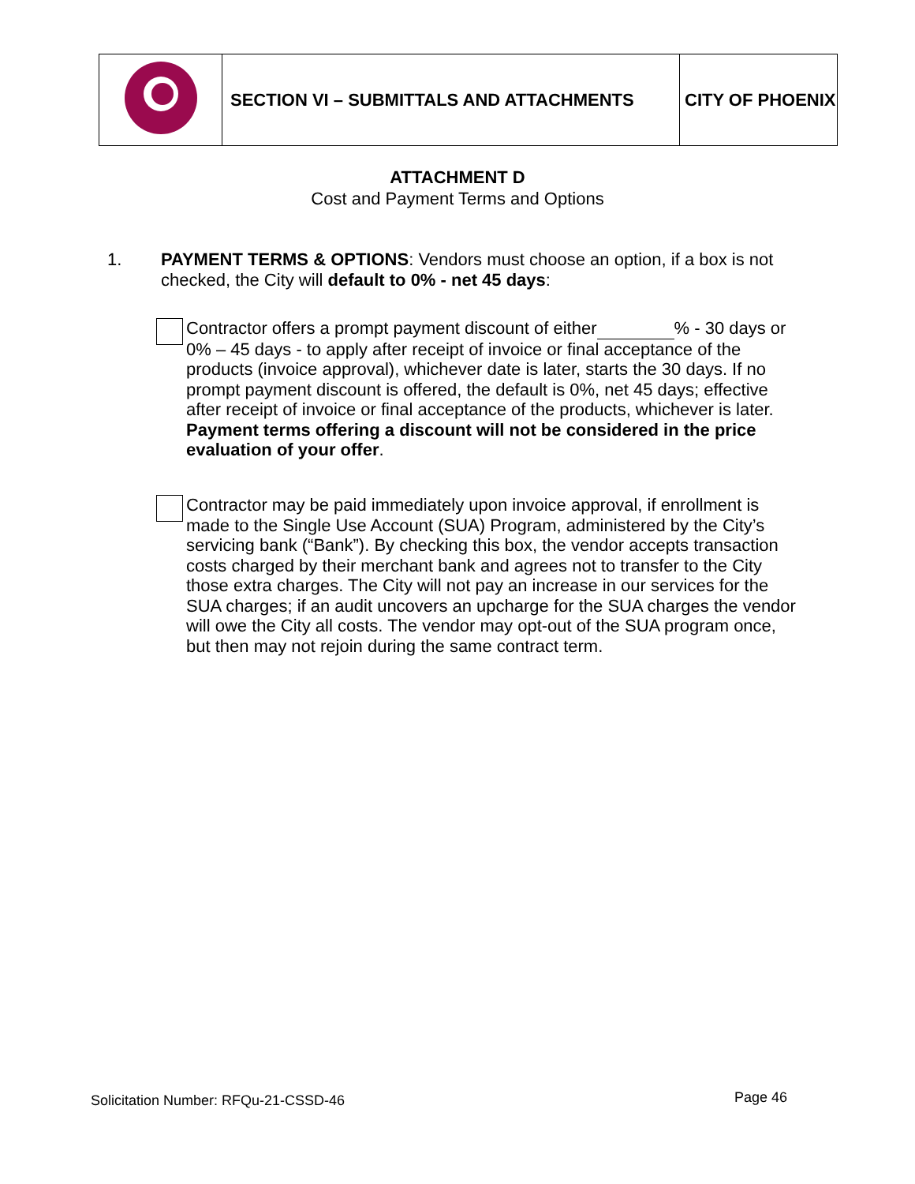| | SECTION VI – SUBMITTALS AND ATTACHMENTS | CITY OF PHOENIX |
ATTACHMENT D
Cost and Payment Terms and Options
1. PAYMENT TERMS & OPTIONS: Vendors must choose an option, if a box is not checked, the City will default to 0% - net 45 days:
Contractor offers a prompt payment discount of either % - 30 days or 0% – 45 days - to apply after receipt of invoice or final acceptance of the products (invoice approval), whichever date is later, starts the 30 days. If no prompt payment discount is offered, the default is 0%, net 45 days; effective after receipt of invoice or final acceptance of the products, whichever is later. Payment terms offering a discount will not be considered in the price evaluation of your offer.
Contractor may be paid immediately upon invoice approval, if enrollment is made to the Single Use Account (SUA) Program, administered by the City’s servicing bank (“Bank”). By checking this box, the vendor accepts transaction costs charged by their merchant bank and agrees not to transfer to the City those extra charges. The City will not pay an increase in our services for the SUA charges; if an audit uncovers an upcharge for the SUA charges the vendor will owe the City all costs. The vendor may opt-out of the SUA program once, but then may not rejoin during the same contract term.
Solicitation Number: RFQu-21-CSSD-46
Page 46